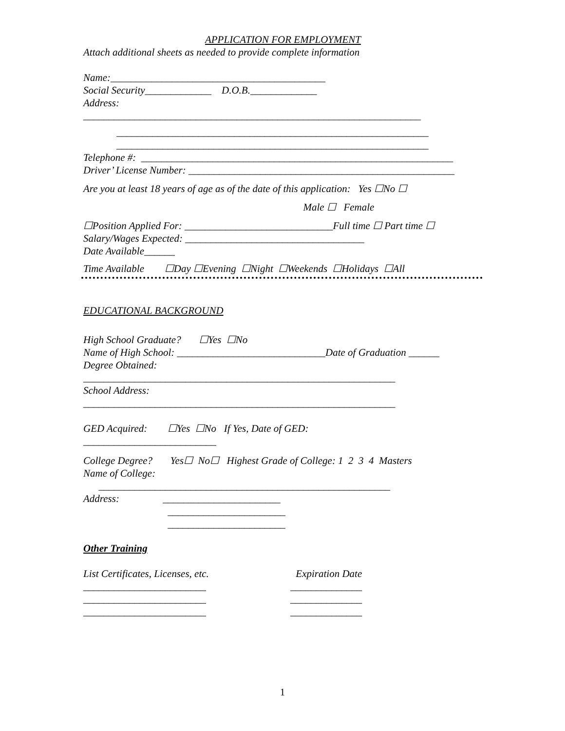APPLICATION FOR EMPLOYMENT
Attach additional sheets as needed to provide complete information
Name:__________________________________________
Social Security_____________ D.O.B._____________
Address:
__________________________________________________________________
_____________________________________________________________
_____________________________________________________________
Telephone #: _____________________________________________________________
Driver’ License Number: ____________________________________________________
Are you at least 18 years of age as of the date of this application: Yes ☐No ☐
Male ☐ Female
☐Position Applied For: _____________________________Full time ☐ Part time ☐
Salary/Wages Expected: ___________________________________
Date Available______
Time Available ☐Day ☐Evening ☐Night ☐Weekends ☐Holidays ☐All
EDUCATIONAL BACKGROUND
High School Graduate? ☐Yes ☐No
Name of High School: _____________________________Date of Graduation ______
Degree Obtained:
_____________________________________________________________
School Address:
_____________________________________________________________
GED Acquired: ☐Yes ☐No If Yes, Date of GED:
__________________________
College Degree? Yes☐ No☐ Highest Grade of College: 1 2 3 4 Masters
Name of College:
_________________________________________________________
Address: _______________________
_______________________
_______________________
Other Training
List Certificates, Licenses, etc. Expiration Date
________________________ ______________
________________________ ______________
________________________ ______________
1